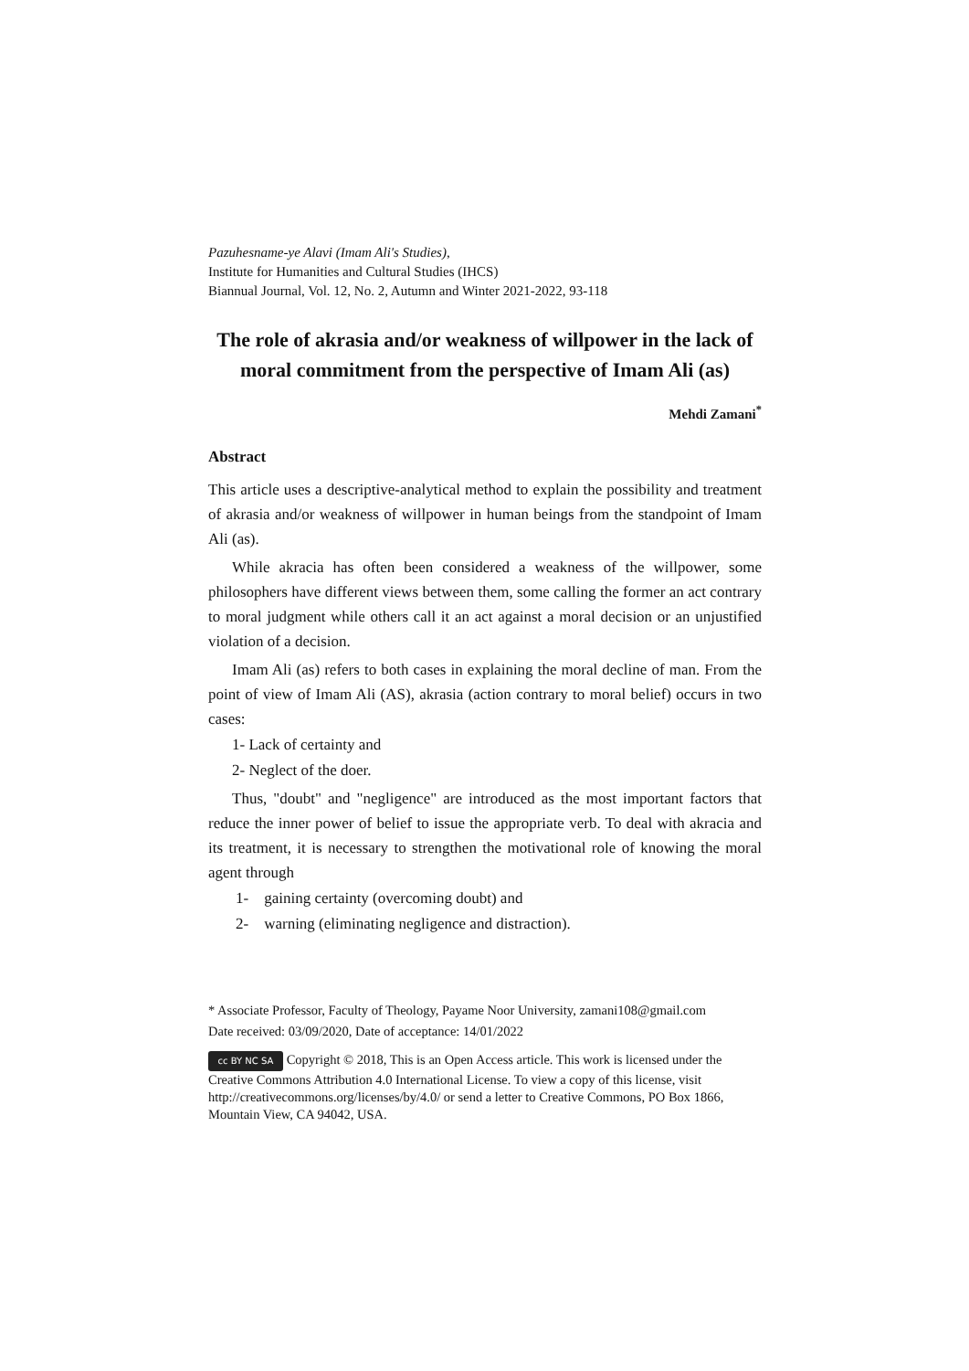Pazuhesname-ye Alavi (Imam Ali's Studies),
Institute for Humanities and Cultural Studies (IHCS)
Biannual Journal, Vol. 12, No. 2, Autumn and Winter 2021-2022, 93-118
The role of akrasia and/or weakness of willpower in the lack of moral commitment from the perspective of Imam Ali (as)
Mehdi Zamani<sup>*</sup>
Abstract
This article uses a descriptive-analytical method to explain the possibility and treatment of akrasia and/or weakness of willpower in human beings from the standpoint of Imam Ali (as).
While akracia has often been considered a weakness of the willpower, some philosophers have different views between them, some calling the former an act contrary to moral judgment while others call it an act against a moral decision or an unjustified violation of a decision.
Imam Ali (as) refers to both cases in explaining the moral decline of man. From the point of view of Imam Ali (AS), akrasia (action contrary to moral belief) occurs in two cases:
1- Lack of certainty and
2- Neglect of the doer.
Thus, "doubt" and "negligence" are introduced as the most important factors that reduce the inner power of belief to issue the appropriate verb. To deal with akracia and its treatment, it is necessary to strengthen the motivational role of knowing the moral agent through
1- gaining certainty (overcoming doubt) and
2- warning (eliminating negligence and distraction).
* Associate Professor, Faculty of Theology, Payame Noor University, zamani108@gmail.com
Date received: 03/09/2020, Date of acceptance: 14/01/2022
cc BY NC SA Copyright © 2018, This is an Open Access article. This work is licensed under the Creative Commons Attribution 4.0 International License. To view a copy of this license, visit http://creativecommons.org/licenses/by/4.0/ or send a letter to Creative Commons, PO Box 1866, Mountain View, CA 94042, USA.